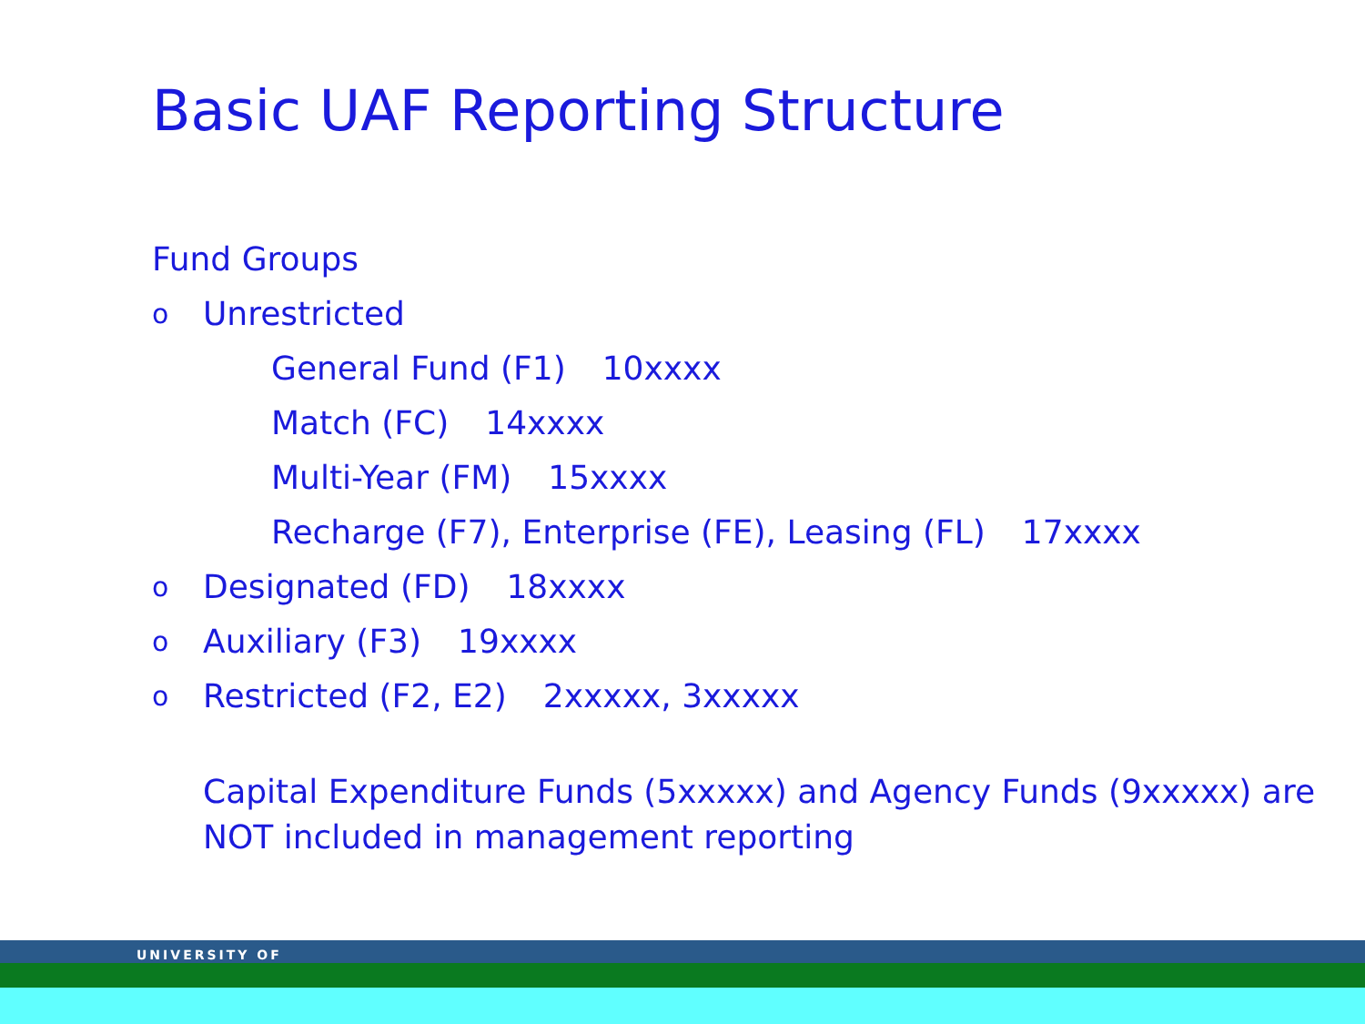Basic UAF Reporting Structure
Fund Groups
o Unrestricted
General Fund (F1) 10xxxx
Match (FC) 14xxxx
Multi-Year (FM) 15xxxx
Recharge (F7), Enterprise (FE), Leasing (FL) 17xxxx
o Designated (FD) 18xxxx
o Auxiliary (F3) 19xxxx
o Restricted (F2, E2) 2xxxxx, 3xxxxx
Capital Expenditure Funds (5xxxxx) and Agency Funds (9xxxxx) are
NOT included in management reporting
UNIVERSITY OF